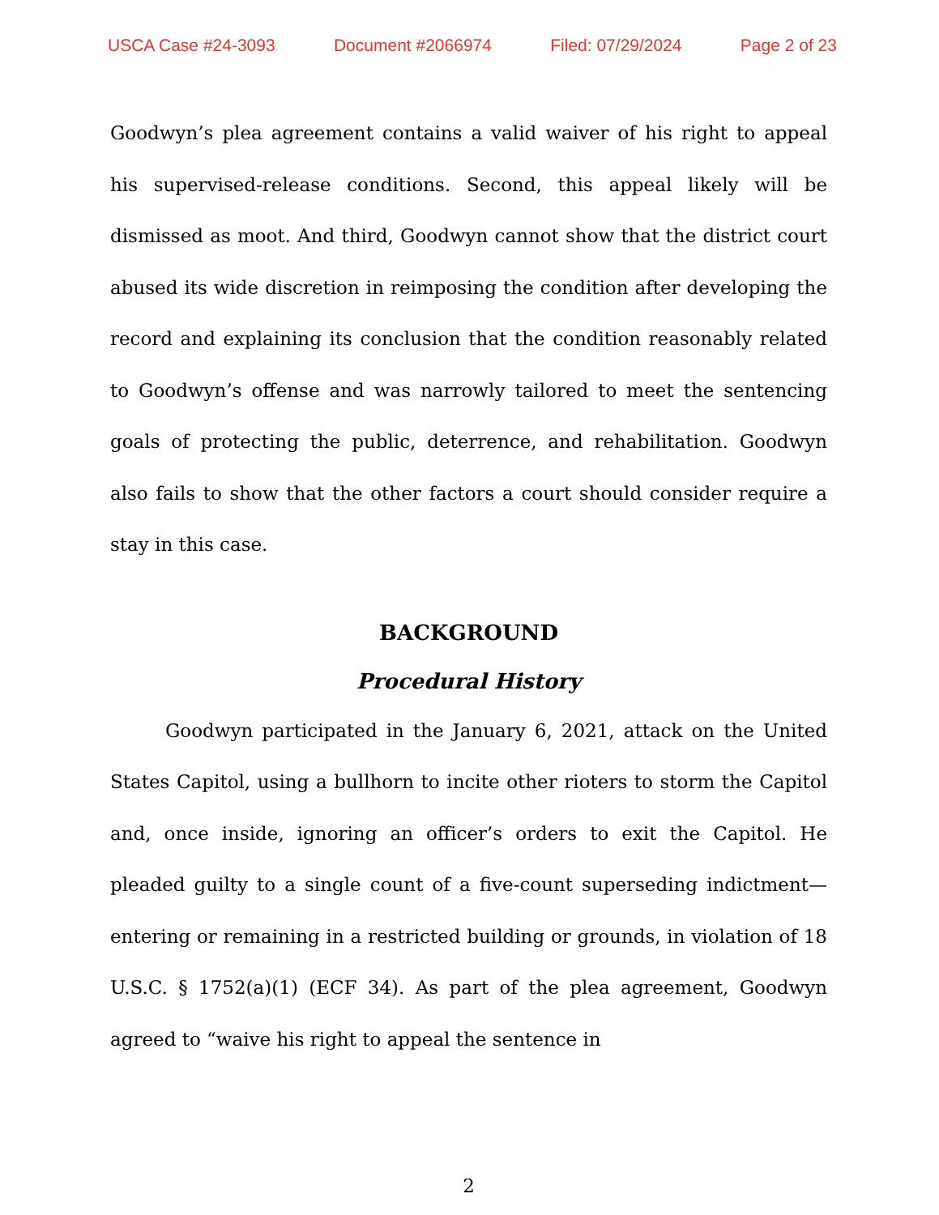USCA Case #24-3093 Document #2066974 Filed: 07/29/2024 Page 2 of 23
Goodwyn’s plea agreement contains a valid waiver of his right to appeal his supervised-release conditions. Second, this appeal likely will be dismissed as moot. And third, Goodwyn cannot show that the district court abused its wide discretion in reimposing the condition after developing the record and explaining its conclusion that the condition reasonably related to Goodwyn’s offense and was narrowly tailored to meet the sentencing goals of protecting the public, deterrence, and rehabilitation. Goodwyn also fails to show that the other factors a court should consider require a stay in this case.
BACKGROUND
Procedural History
Goodwyn participated in the January 6, 2021, attack on the United States Capitol, using a bullhorn to incite other rioters to storm the Capitol and, once inside, ignoring an officer’s orders to exit the Capitol. He pleaded guilty to a single count of a five-count superseding indictment—entering or remaining in a restricted building or grounds, in violation of 18 U.S.C. § 1752(a)(1) (ECF 34). As part of the plea agreement, Goodwyn agreed to “waive his right to appeal the sentence in
2